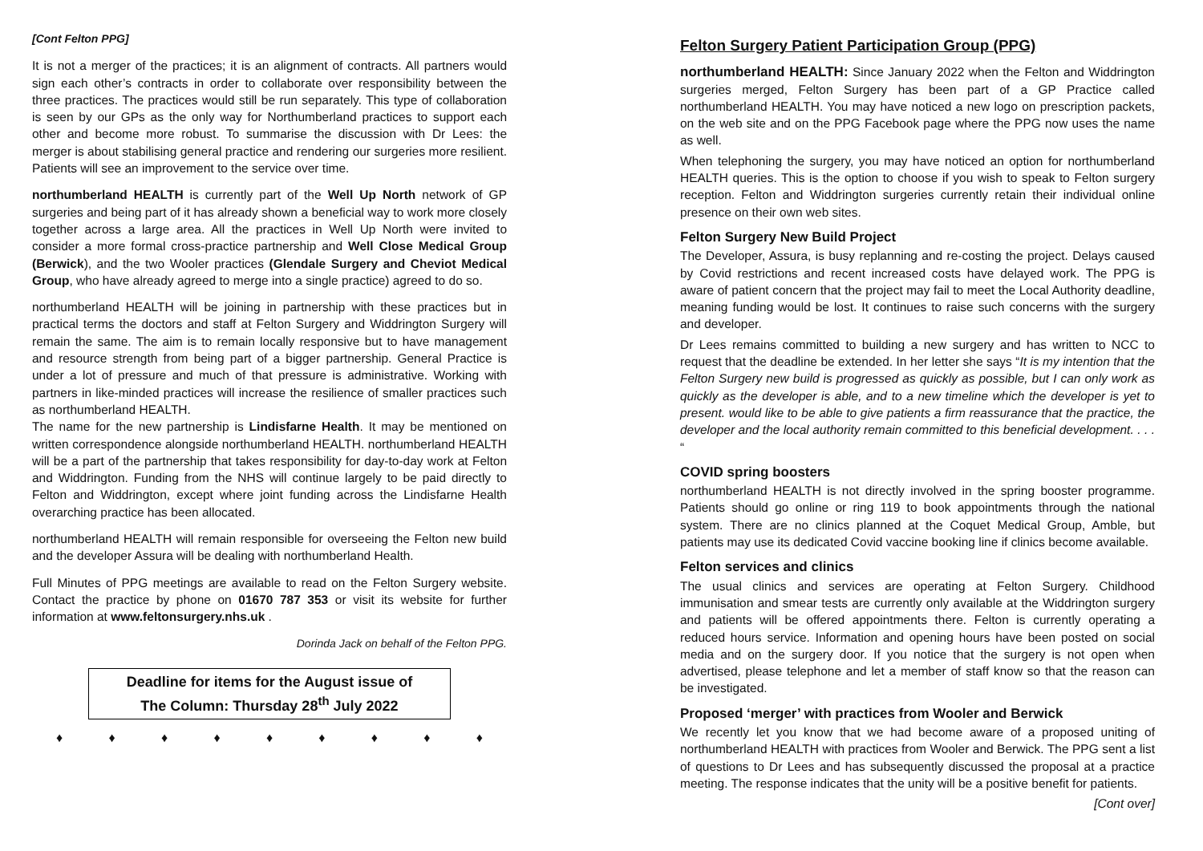[Cont Felton PPG]
It is not a merger of the practices; it is an alignment of contracts. All partners would sign each other’s contracts in order to collaborate over responsibility between the three practices. The practices would still be run separately. This type of collaboration is seen by our GPs as the only way for Northumberland practices to support each other and become more robust. To summarise the discussion with Dr Lees: the merger is about stabilising general practice and rendering our surgeries more resilient. Patients will see an improvement to the service over time.
northumberland HEALTH is currently part of the Well Up North network of GP surgeries and being part of it has already shown a beneficial way to work more closely together across a large area. All the practices in Well Up North were invited to consider a more formal cross-practice partnership and Well Close Medical Group (Berwick), and the two Wooler practices (Glendale Surgery and Cheviot Medical Group, who have already agreed to merge into a single practice) agreed to do so.
northumberland HEALTH will be joining in partnership with these practices but in practical terms the doctors and staff at Felton Surgery and Widdrington Surgery will remain the same. The aim is to remain locally responsive but to have management and resource strength from being part of a bigger partnership. General Practice is under a lot of pressure and much of that pressure is administrative. Working with partners in like-minded practices will increase the resilience of smaller practices such as northumberland HEALTH.
The name for the new partnership is Lindisfarne Health. It may be mentioned on written correspondence alongside northumberland HEALTH. northumberland HEALTH will be a part of the partnership that takes responsibility for day-to-day work at Felton and Widdrington. Funding from the NHS will continue largely to be paid directly to Felton and Widdrington, except where joint funding across the Lindisfarne Health overarching practice has been allocated.
northumberland HEALTH will remain responsible for overseeing the Felton new build and the developer Assura will be dealing with northumberland Health.
Full Minutes of PPG meetings are available to read on the Felton Surgery website. Contact the practice by phone on 01670 787 353 or visit its website for further information at www.feltonsurgery.nhs.uk .
Dorinda Jack on behalf of the Felton PPG.
Deadline for items for the August issue of
The Column: Thursday 28<sup>th</sup> July 2022
♦ ♦ ♦ ♦ ♦ ♦ ♦ ♦ ♦
Felton Surgery Patient Participation Group (PPG)
northumberland HEALTH: Since January 2022 when the Felton and Widdrington surgeries merged, Felton Surgery has been part of a GP Practice called northumberland HEALTH. You may have noticed a new logo on prescription packets, on the web site and on the PPG Facebook page where the PPG now uses the name as well.
When telephoning the surgery, you may have noticed an option for northumberland HEALTH queries. This is the option to choose if you wish to speak to Felton surgery reception. Felton and Widdrington surgeries currently retain their individual online presence on their own web sites.
Felton Surgery New Build Project
The Developer, Assura, is busy replanning and re-costing the project. Delays caused by Covid restrictions and recent increased costs have delayed work. The PPG is aware of patient concern that the project may fail to meet the Local Authority deadline, meaning funding would be lost. It continues to raise such concerns with the surgery and developer.
Dr Lees remains committed to building a new surgery and has written to NCC to request that the deadline be extended. In her letter she says “It is my intention that the Felton Surgery new build is progressed as quickly as possible, but I can only work as quickly as the developer is able, and to a new timeline which the developer is yet to present. would like to be able to give patients a firm reassurance that the practice, the developer and the local authority remain committed to this beneficial development. . . . “
COVID spring boosters
northumberland HEALTH is not directly involved in the spring booster programme. Patients should go online or ring 119 to book appointments through the national system. There are no clinics planned at the Coquet Medical Group, Amble, but patients may use its dedicated Covid vaccine booking line if clinics become available.
Felton services and clinics
The usual clinics and services are operating at Felton Surgery. Childhood immunisation and smear tests are currently only available at the Widdrington surgery and patients will be offered appointments there. Felton is currently operating a reduced hours service. Information and opening hours have been posted on social media and on the surgery door. If you notice that the surgery is not open when advertised, please telephone and let a member of staff know so that the reason can be investigated.
Proposed ‘merger’ with practices from Wooler and Berwick
We recently let you know that we had become aware of a proposed uniting of northumberland HEALTH with practices from Wooler and Berwick. The PPG sent a list of questions to Dr Lees and has subsequently discussed the proposal at a practice meeting. The response indicates that the unity will be a positive benefit for patients.
[Cont over]